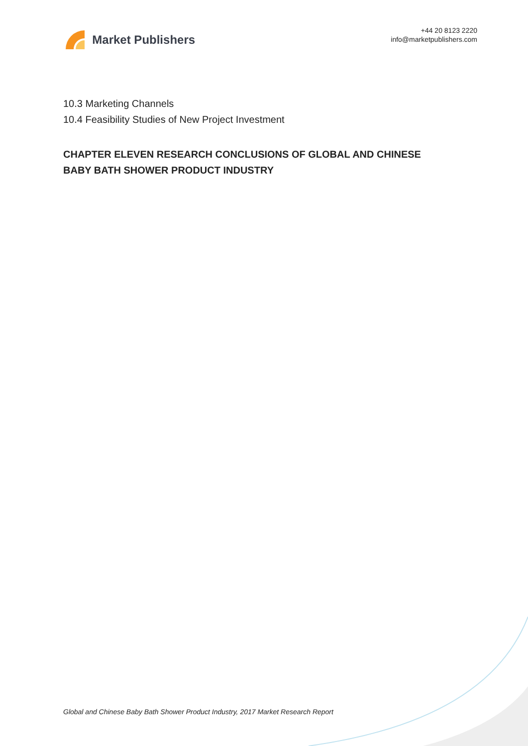Market Publishers
+44 20 8123 2220
info@marketpublishers.com
10.3 Marketing Channels
10.4 Feasibility Studies of New Project Investment
CHAPTER ELEVEN RESEARCH CONCLUSIONS OF GLOBAL AND CHINESE BABY BATH SHOWER PRODUCT INDUSTRY
Global and Chinese Baby Bath Shower Product Industry, 2017 Market Research Report